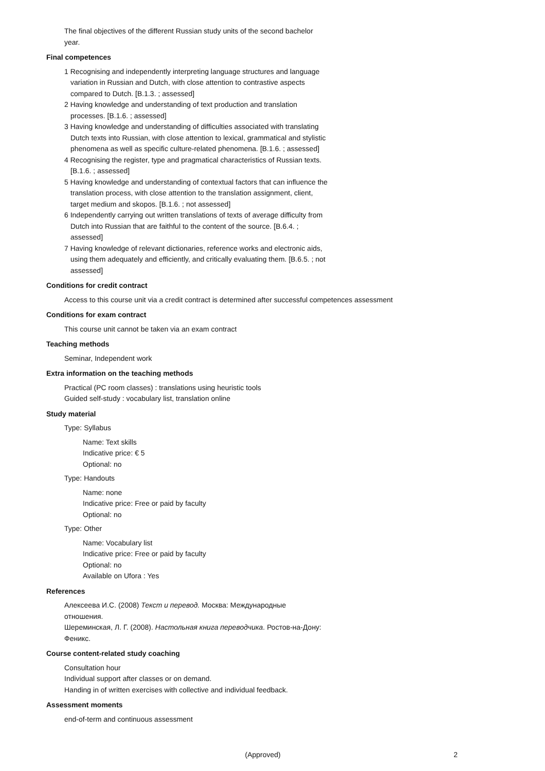The final objectives of the different Russian study units of the second bachelor year.
Final competences
1 Recognising and independently interpreting language structures and language variation in Russian and Dutch, with close attention to contrastive aspects compared to Dutch. [B.1.3. ; assessed]
2 Having knowledge and understanding of text production and translation processes. [B.1.6. ; assessed]
3 Having knowledge and understanding of difficulties associated with translating Dutch texts into Russian, with close attention to lexical, grammatical and stylistic phenomena as well as specific culture-related phenomena. [B.1.6. ; assessed]
4 Recognising the register, type and pragmatical characteristics of Russian texts. [B.1.6. ; assessed]
5 Having knowledge and understanding of contextual factors that can influence the translation process, with close attention to the translation assignment, client, target medium and skopos. [B.1.6. ; not assessed]
6 Independently carrying out written translations of texts of average difficulty from Dutch into Russian that are faithful to the content of the source. [B.6.4. ; assessed]
7 Having knowledge of relevant dictionaries, reference works and electronic aids, using them adequately and efficiently, and critically evaluating them. [B.6.5. ; not assessed]
Conditions for credit contract
Access to this course unit via a credit contract is determined after successful competences assessment
Conditions for exam contract
This course unit cannot be taken via an exam contract
Teaching methods
Seminar, Independent work
Extra information on the teaching methods
Practical (PC room classes) : translations using heuristic tools
Guided self-study : vocabulary list, translation online
Study material
Type: Syllabus
Name: Text skills
Indicative price: € 5
Optional: no
Type: Handouts
Name: none
Indicative price: Free or paid by faculty
Optional: no
Type: Other
Name: Vocabulary list
Indicative price: Free or paid by faculty
Optional: no
Available on Ufora : Yes
References
Алексеева И.С. (2008) Текст и перевод. Москва: Международные отношения.
Шереминская, Л. Г. (2008). Настольная книга переводчика. Ростов-на-Дону: Феникс.
Course content-related study coaching
Consultation hour
Individual support after classes or on demand.
Handing in of written exercises with collective and individual feedback.
Assessment moments
end-of-term and continuous assessment
(Approved) 2